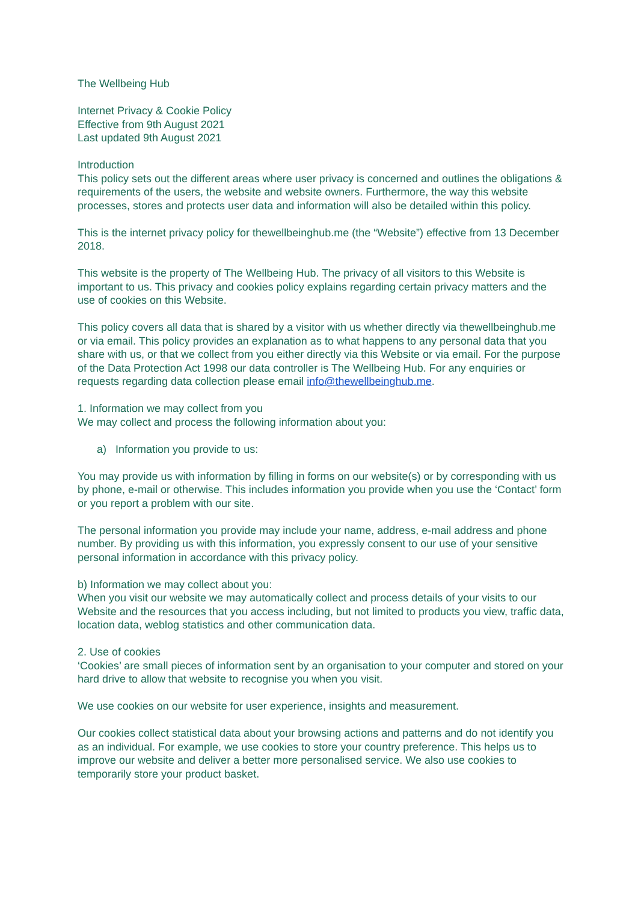The Wellbeing Hub
Internet Privacy & Cookie Policy
Effective from 9th August 2021
Last updated 9th August 2021
Introduction
This policy sets out the different areas where user privacy is concerned and outlines the obligations & requirements of the users, the website and website owners. Furthermore, the way this website processes, stores and protects user data and information will also be detailed within this policy.
This is the internet privacy policy for thewellbeinghub.me (the “Website”) effective from 13 December 2018.
This website is the property of The Wellbeing Hub. The privacy of all visitors to this Website is important to us. This privacy and cookies policy explains regarding certain privacy matters and the use of cookies on this Website.
This policy covers all data that is shared by a visitor with us whether directly via thewellbeinghub.me or via email. This policy provides an explanation as to what happens to any personal data that you share with us, or that we collect from you either directly via this Website or via email. For the purpose of the Data Protection Act 1998 our data controller is The Wellbeing Hub. For any enquiries or requests regarding data collection please email info@thewellbeinghub.me.
1. Information we may collect from you
We may collect and process the following information about you:
a) Information you provide to us:
You may provide us with information by filling in forms on our website(s) or by corresponding with us by phone, e-mail or otherwise. This includes information you provide when you use the ‘Contact’ form or you report a problem with our site.
The personal information you provide may include your name, address, e-mail address and phone number. By providing us with this information, you expressly consent to our use of your sensitive personal information in accordance with this privacy policy.
b) Information we may collect about you:
When you visit our website we may automatically collect and process details of your visits to our Website and the resources that you access including, but not limited to products you view, traffic data, location data, weblog statistics and other communication data.
2. Use of cookies
‘Cookies’ are small pieces of information sent by an organisation to your computer and stored on your hard drive to allow that website to recognise you when you visit.
We use cookies on our website for user experience, insights and measurement.
Our cookies collect statistical data about your browsing actions and patterns and do not identify you as an individual. For example, we use cookies to store your country preference. This helps us to improve our website and deliver a better more personalised service. We also use cookies to temporarily store your product basket.